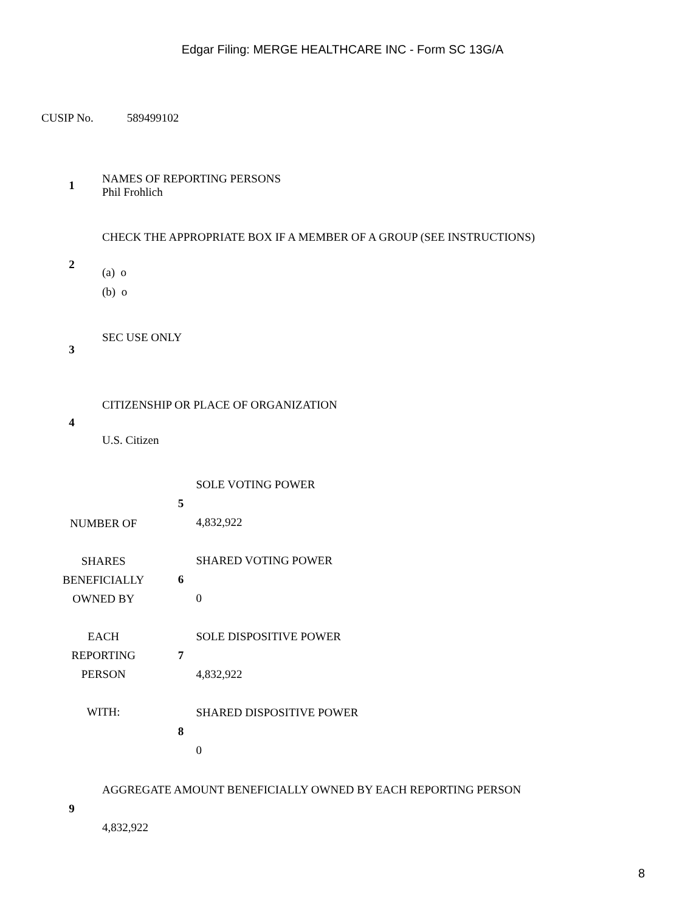Edgar Filing: MERGE HEALTHCARE INC - Form SC 13G/A
CUSIP No. 589499102
| 1 | NAMES OF REPORTING PERSONS Phil Frohlich | | |
| 2 | CHECK THE APPROPRIATE BOX IF A MEMBER OF A GROUP (SEE INSTRUCTIONS) (a) o (b) o | | |
| 3 | SEC USE ONLY | | |
| 4 | CITIZENSHIP OR PLACE OF ORGANIZATION U.S. Citizen | | |
| NUMBER OF SHARES BENEFICIALLY OWNED BY EACH REPORTING PERSON WITH: | | 5 | SOLE VOTING POWER 4,832,922 |
| | | 6 | SHARED VOTING POWER 0 |
| | | 7 | SOLE DISPOSITIVE POWER 4,832,922 |
| | | 8 | SHARED DISPOSITIVE POWER 0 |
| 9 | AGGREGATE AMOUNT BENEFICIALLY OWNED BY EACH REPORTING PERSON 4,832,922 | | |
8